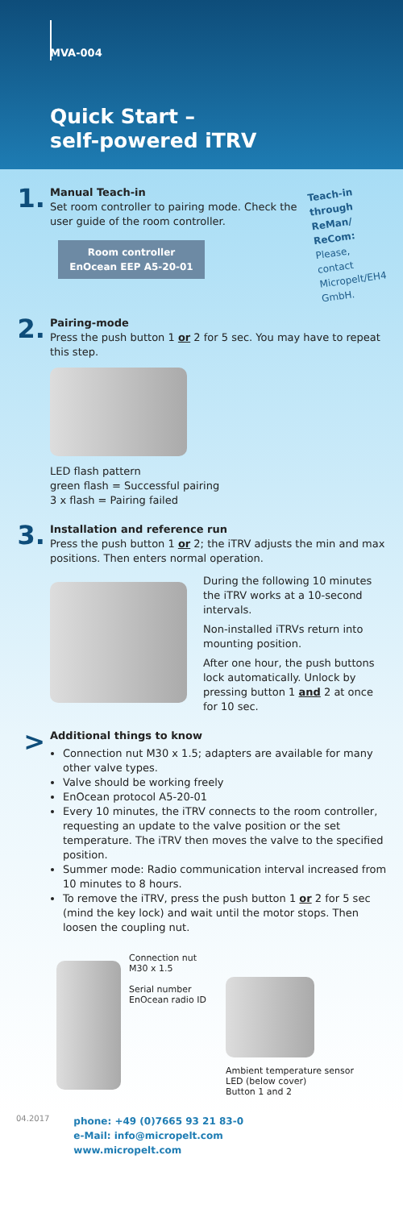MVA-004
Quick Start –
self-powered iTRV
1.
Manual Teach-in
Set room controller to pairing mode. Check the user guide of the room controller.
Room controller
EnOcean EEP A5-20-01
Teach-in through ReMan/ ReCom: Please, contact Micropelt/EH4 GmbH.
2.
Pairing-mode
Press the push button 1 or 2 for 5 sec. You may have to repeat this step.
LED flash pattern
green flash = Successful pairing
3 x flash = Pairing failed
3.
Installation and reference run
Press the push button 1 or 2; the iTRV adjusts the min and max positions. Then enters normal operation.
During the following 10 minutes the iTRV works at a 10-second intervals.
Non-installed iTRVs return into mounting position.
After one hour, the push buttons lock automatically. Unlock by pressing button 1 and 2 at once for 10 sec.
>
Additional things to know
Connection nut M30 x 1.5; adapters are available for many other valve types.
Valve should be working freely
EnOcean protocol A5-20-01
Every 10 minutes, the iTRV connects to the room controller, requesting an update to the valve position or the set temperature. The iTRV then moves the valve to the specified position.
Summer mode: Radio communication interval increased from 10 minutes to 8 hours.
To remove the iTRV, press the push button 1 or 2 for 5 sec (mind the key lock) and wait until the motor stops. Then loosen the coupling nut.
Connection nut M30 x 1.5
Serial number EnOcean radio ID
Ambient temperature sensor
LED (below cover)
Button 1 and 2
04.2017
phone: +49 (0)7665 93 21 83-0
e-Mail: info@micropelt.com
www.micropelt.com